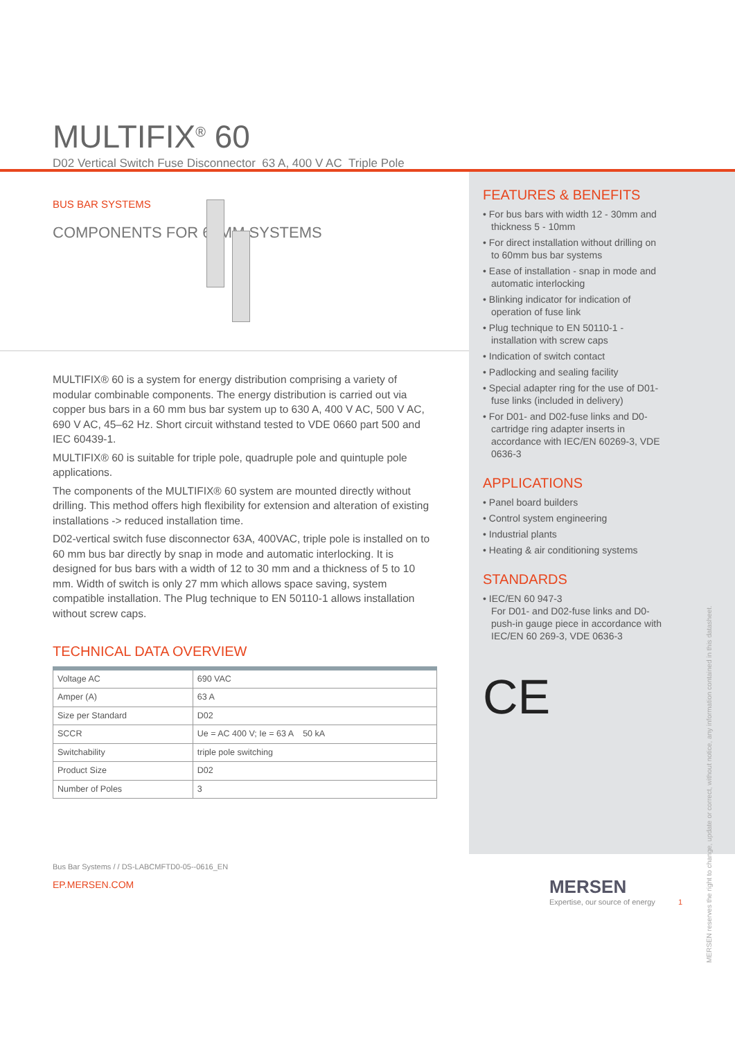MULTIFIX<sup>®</sup> 60
D02 Vertical Switch Fuse Disconnector 63 A, 400 V AC Triple Pole
BUS BAR SYSTEMS
COMPONENTS FOR 60MM SYSTEMS
MULTIFIX® 60 is a system for energy distribution comprising a variety of modular combinable components. The energy distribution is carried out via copper bus bars in a 60 mm bus bar system up to 630 A, 400 V AC, 500 V AC, 690 V AC, 45–62 Hz. Short circuit withstand tested to VDE 0660 part 500 and IEC 60439-1.
MULTIFIX® 60 is suitable for triple pole, quadruple pole and quintuple pole applications.
The components of the MULTIFIX® 60 system are mounted directly without drilling. This method offers high flexibility for extension and alteration of existing installations -> reduced installation time.
D02-vertical switch fuse disconnector 63A, 400VAC, triple pole is installed on to 60 mm bus bar directly by snap in mode and automatic interlocking. It is designed for bus bars with a width of 12 to 30 mm and a thickness of 5 to 10 mm. Width of switch is only 27 mm which allows space saving, system compatible installation. The Plug technique to EN 50110-1 allows installation without screw caps.
TECHNICAL DATA OVERVIEW
| Voltage AC | 690 VAC |
| Amper (A) | 63 A |
| Size per Standard | D02 |
| SCCR | Ue = AC 400 V; Ie = 63 A 50 kA |
| Switchability | triple pole switching |
| Product Size | D02 |
| Number of Poles | 3 |
FEATURES & BENEFITS
• For bus bars with width 12 - 30mm and thickness 5 - 10mm
• For direct installation without drilling on to 60mm bus bar systems
• Ease of installation - snap in mode and automatic interlocking
• Blinking indicator for indication of operation of fuse link
• Plug technique to EN 50110-1 - installation with screw caps
• Indication of switch contact
• Padlocking and sealing facility
• Special adapter ring for the use of D01-fuse links (included in delivery)
• For D01- and D02-fuse links and D0-cartridge ring adapter inserts in accordance with IEC/EN 60269-3, VDE 0636-3
APPLICATIONS
• Panel board builders
• Control system engineering
• Industrial plants
• Heating & air conditioning systems
STANDARDS
• IEC/EN 60 947-3
For D01- and D02-fuse links and D0-push-in gauge piece in accordance with IEC/EN 60 269-3, VDE 0636-3
CE
MERSEN reserves the right to change, update or correct, without notice, any information contained in this datasheet.
Bus Bar Systems / / DS-LABCMFTD0-05--0616_EN
EP.MERSEN.COM
MERSEN
Expertise, our source of energy 1